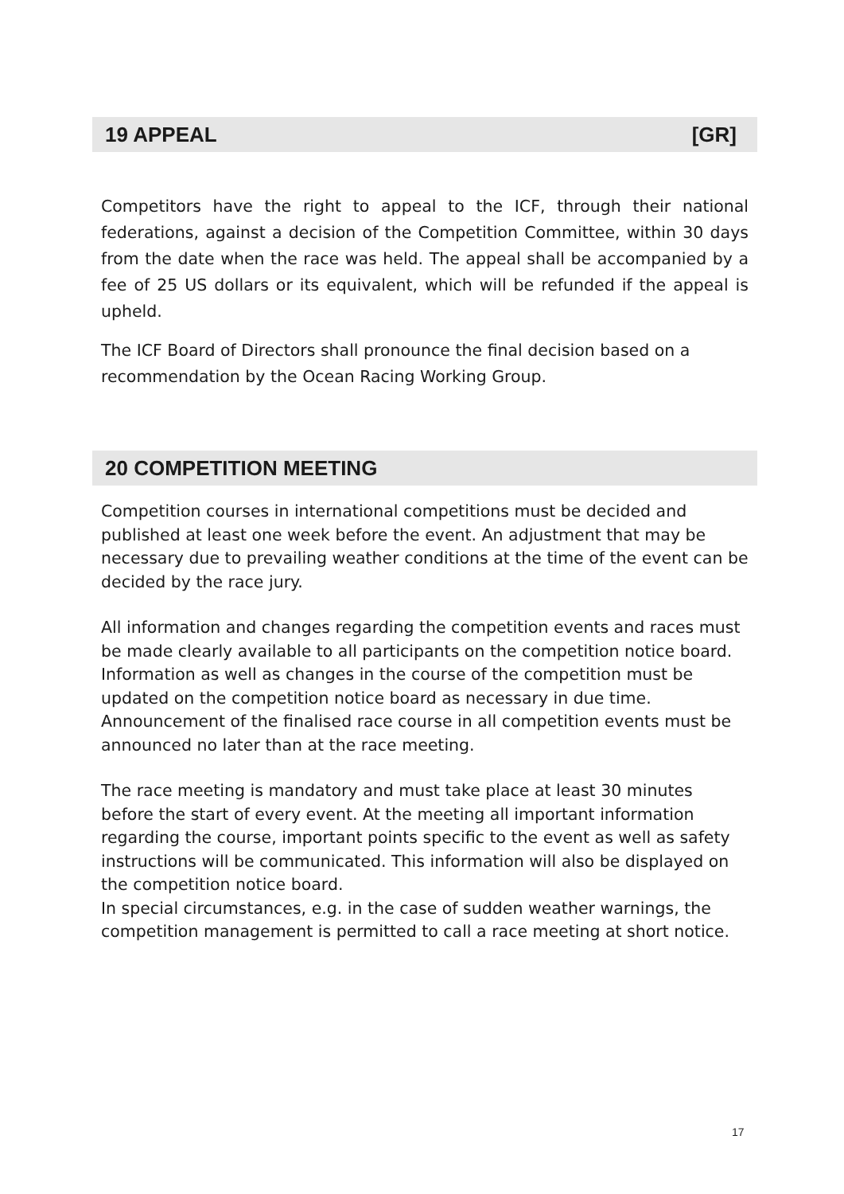19 APPEAL [GR]
Competitors have the right to appeal to the ICF, through their national federations, against a decision of the Competition Committee, within 30 days from the date when the race was held. The appeal shall be accompanied by a fee of 25 US dollars or its equivalent, which will be refunded if the appeal is upheld.
The ICF Board of Directors shall pronounce the final decision based on a recommendation by the Ocean Racing Working Group.
20 COMPETITION MEETING
Competition courses in international competitions must be decided and published at least one week before the event. An adjustment that may be necessary due to prevailing weather conditions at the time of the event can be decided by the race jury.
All information and changes regarding the competition events and races must be made clearly available to all participants on the competition notice board. Information as well as changes in the course of the competition must be updated on the competition notice board as necessary in due time. Announcement of the finalised race course in all competition events must be announced no later than at the race meeting.
The race meeting is mandatory and must take place at least 30 minutes before the start of every event. At the meeting all important information regarding the course, important points specific to the event as well as safety instructions will be communicated. This information will also be displayed on the competition notice board.
In special circumstances, e.g. in the case of sudden weather warnings, the competition management is permitted to call a race meeting at short notice.
17